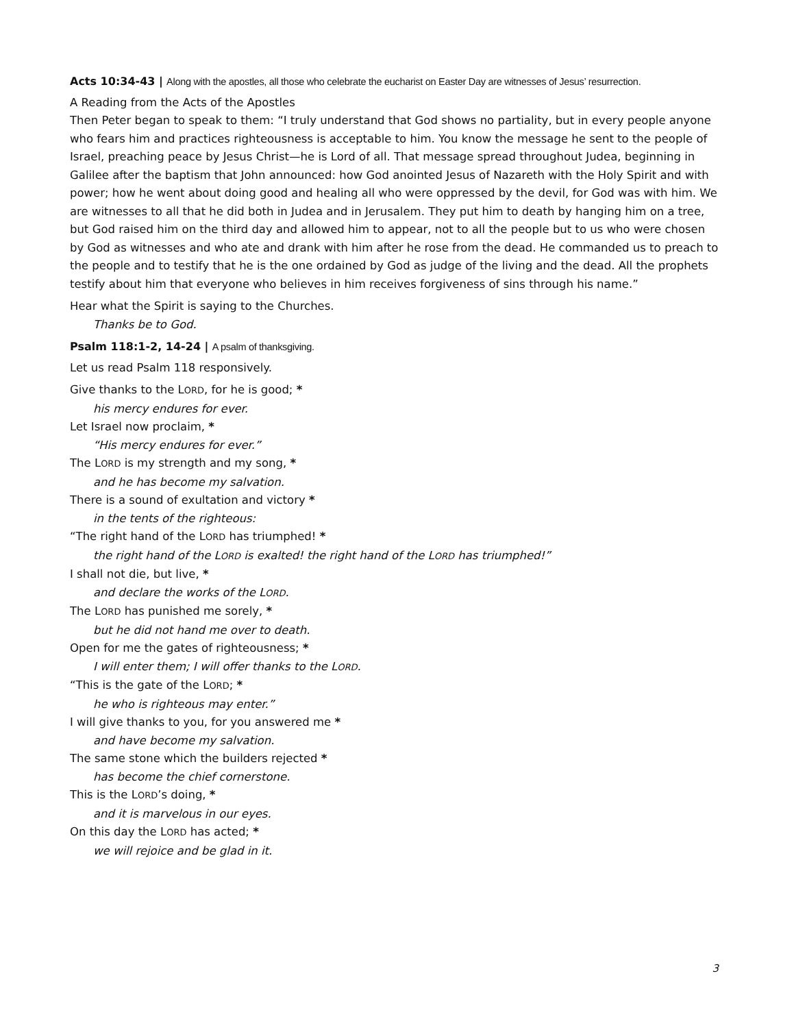Acts 10:34-43 | Along with the apostles, all those who celebrate the eucharist on Easter Day are witnesses of Jesus’ resurrection.
A Reading from the Acts of the Apostles
Then Peter began to speak to them: “I truly understand that God shows no partiality, but in every people anyone who fears him and practices righteousness is acceptable to him. You know the message he sent to the people of Israel, preaching peace by Jesus Christ—he is Lord of all. That message spread throughout Judea, beginning in Galilee after the baptism that John announced: how God anointed Jesus of Nazareth with the Holy Spirit and with power; how he went about doing good and healing all who were oppressed by the devil, for God was with him. We are witnesses to all that he did both in Judea and in Jerusalem. They put him to death by hanging him on a tree, but God raised him on the third day and allowed him to appear, not to all the people but to us who were chosen by God as witnesses and who ate and drank with him after he rose from the dead. He commanded us to preach to the people and to testify that he is the one ordained by God as judge of the living and the dead. All the prophets testify about him that everyone who believes in him receives forgiveness of sins through his name.”
Hear what the Spirit is saying to the Churches.
Thanks be to God.
Psalm 118:1-2, 14-24 | A psalm of thanksgiving.
Let us read Psalm 118 responsively.
Give thanks to the LORD, for he is good; *
his mercy endures for ever.
Let Israel now proclaim, *
“His mercy endures for ever.”
The LORD is my strength and my song, *
and he has become my salvation.
There is a sound of exultation and victory *
in the tents of the righteous:
“The right hand of the LORD has triumphed! *
the right hand of the LORD is exalted! the right hand of the LORD has triumphed!”
I shall not die, but live, *
and declare the works of the LORD.
The LORD has punished me sorely, *
but he did not hand me over to death.
Open for me the gates of righteousness; *
I will enter them; I will offer thanks to the LORD.
“This is the gate of the LORD; *
he who is righteous may enter.”
I will give thanks to you, for you answered me *
and have become my salvation.
The same stone which the builders rejected *
has become the chief cornerstone.
This is the LORD’s doing, *
and it is marvelous in our eyes.
On this day the LORD has acted; *
we will rejoice and be glad in it.
3